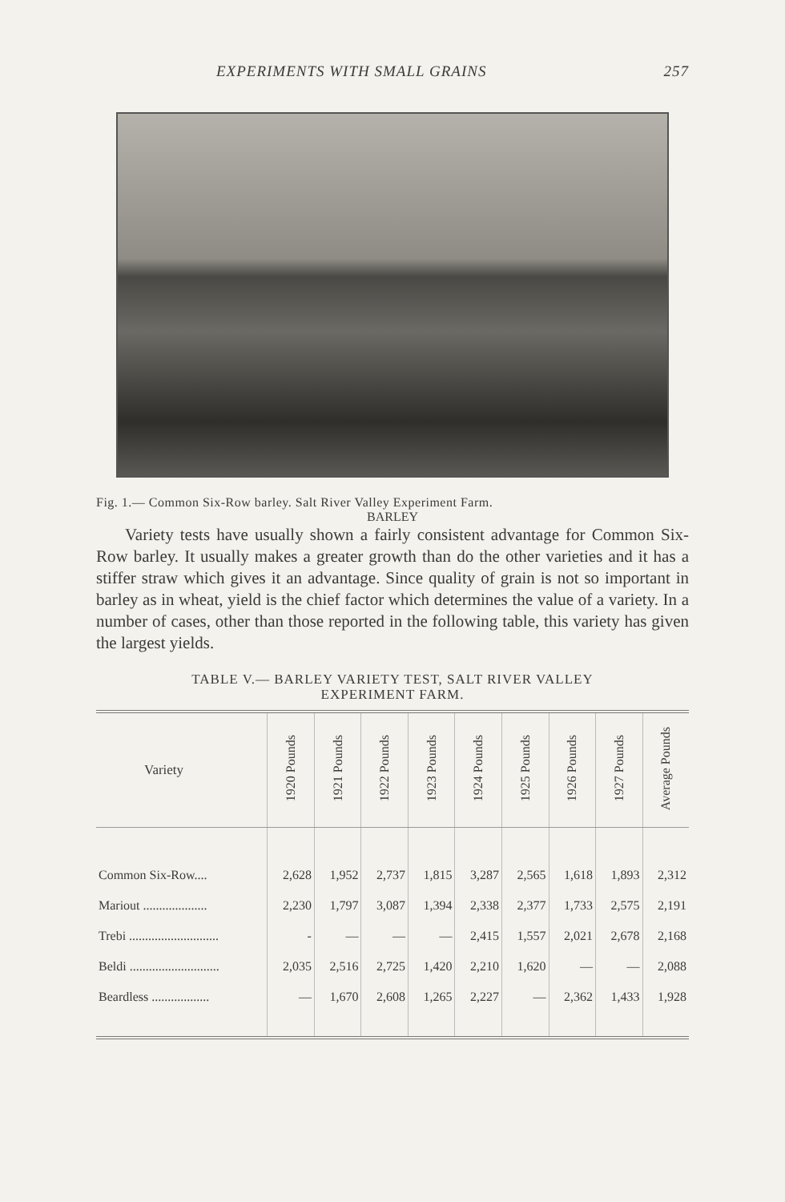EXPERIMENTS WITH SMALL GRAINS 257
Fig. 1.— Common Six-Row barley. Salt River Valley Experiment Farm.
BARLEY
Variety tests have usually shown a fairly consistent advantage for Common Six-Row barley. It usually makes a greater growth than do the other varieties and it has a stiffer straw which gives it an advantage. Since quality of grain is not so important in barley as in wheat, yield is the chief factor which determines the value of a variety. In a number of cases, other than those reported in the following table, this variety has given the largest yields.
TABLE V.— BARLEY VARIETY TEST, SALT RIVER VALLEY
EXPERIMENT FARM.
| Variety | 1920 Pounds | 1921 Pounds | 1922 Pounds | 1923 Pounds | 1924 Pounds | 1925 Pounds | 1926 Pounds | 1927 Pounds | Average Pounds |
| --- | --- | --- | --- | --- | --- | --- | --- | --- | --- |
| Common Six-Row.... | 2,628 | 1,952 | 2,737 | 1,815 | 3,287 | 2,565 | 1,618 | 1,893 | 2,312 |
| Mariout .................... | 2,230 | 1,797 | 3,087 | 1,394 | 2,338 | 2,377 | 1,733 | 2,575 | 2,191 |
| Trebi ............................ | - | — | — | — | 2,415 | 1,557 | 2,021 | 2,678 | 2,168 |
| Beldi ............................ | 2,035 | 2,516 | 2,725 | 1,420 | 2,210 | 1,620 | — | — | 2,088 |
| Beardless .................. | — | 1,670 | 2,608 | 1,265 | 2,227 | — | 2,362 | 1,433 | 1,928 |